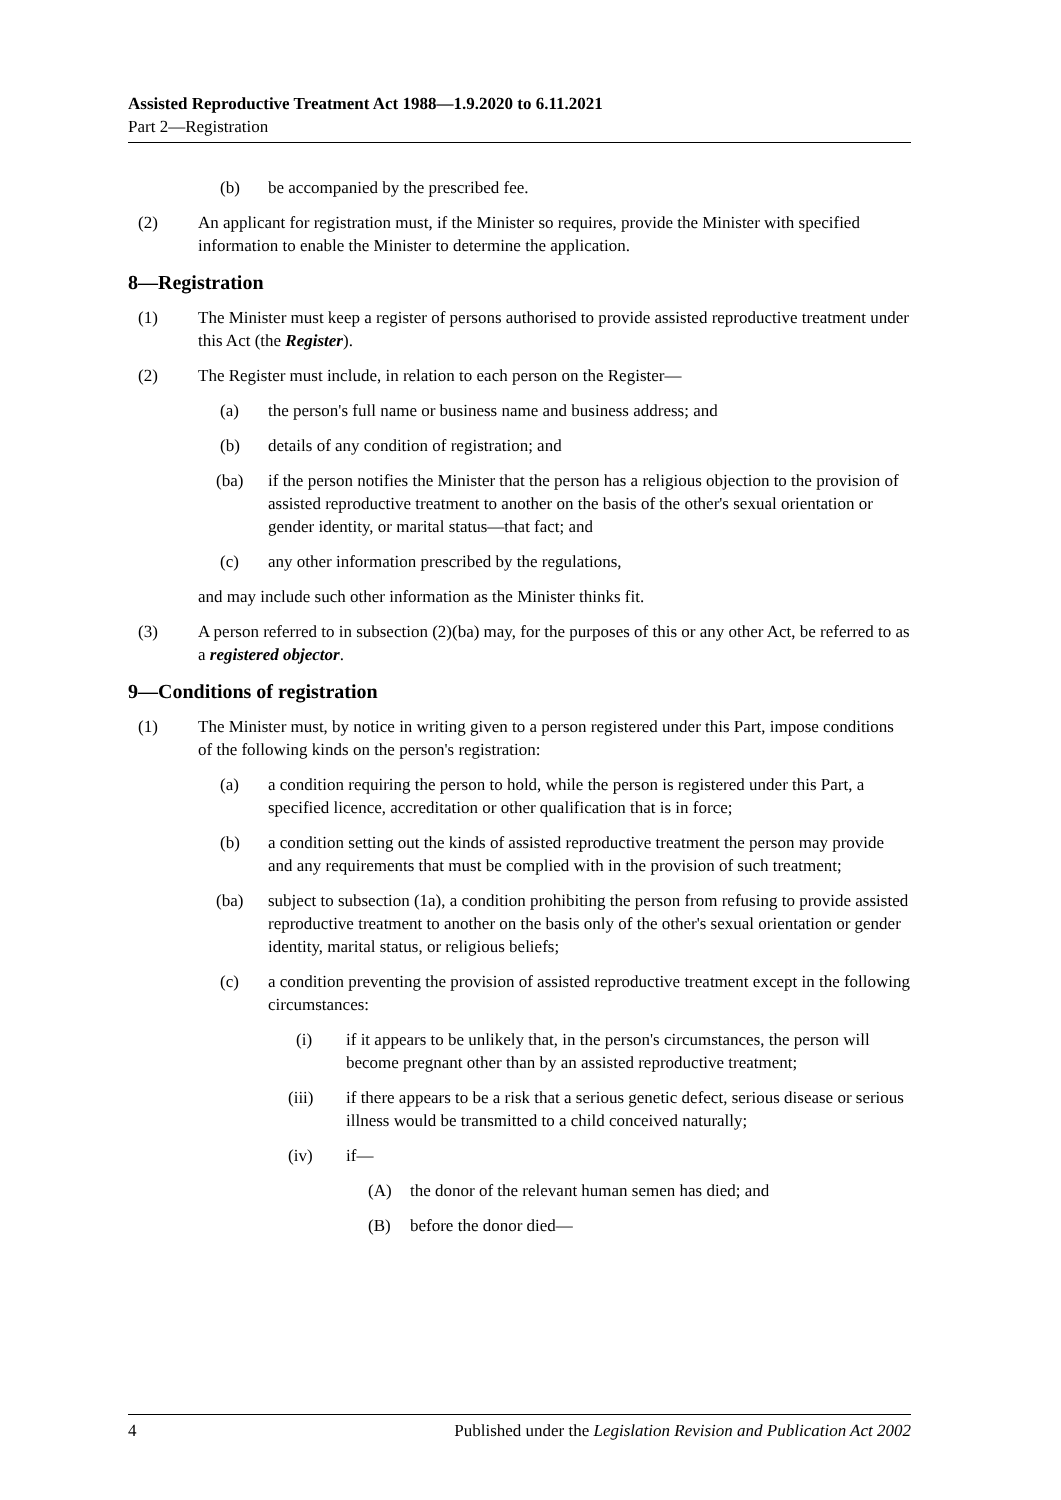Assisted Reproductive Treatment Act 1988—1.9.2020 to 6.11.2021
Part 2—Registration
(b) be accompanied by the prescribed fee.
(2) An applicant for registration must, if the Minister so requires, provide the Minister with specified information to enable the Minister to determine the application.
8—Registration
(1) The Minister must keep a register of persons authorised to provide assisted reproductive treatment under this Act (the Register).
(2) The Register must include, in relation to each person on the Register—
(a) the person's full name or business name and business address; and
(b) details of any condition of registration; and
(ba) if the person notifies the Minister that the person has a religious objection to the provision of assisted reproductive treatment to another on the basis of the other's sexual orientation or gender identity, or marital status—that fact; and
(c) any other information prescribed by the regulations,
and may include such other information as the Minister thinks fit.
(3) A person referred to in subsection (2)(ba) may, for the purposes of this or any other Act, be referred to as a registered objector.
9—Conditions of registration
(1) The Minister must, by notice in writing given to a person registered under this Part, impose conditions of the following kinds on the person's registration:
(a) a condition requiring the person to hold, while the person is registered under this Part, a specified licence, accreditation or other qualification that is in force;
(b) a condition setting out the kinds of assisted reproductive treatment the person may provide and any requirements that must be complied with in the provision of such treatment;
(ba) subject to subsection (1a), a condition prohibiting the person from refusing to provide assisted reproductive treatment to another on the basis only of the other's sexual orientation or gender identity, marital status, or religious beliefs;
(c) a condition preventing the provision of assisted reproductive treatment except in the following circumstances:
(i) if it appears to be unlikely that, in the person's circumstances, the person will become pregnant other than by an assisted reproductive treatment;
(iii) if there appears to be a risk that a serious genetic defect, serious disease or serious illness would be transmitted to a child conceived naturally;
(iv) if—
(A) the donor of the relevant human semen has died; and
(B) before the donor died—
4 Published under the Legislation Revision and Publication Act 2002